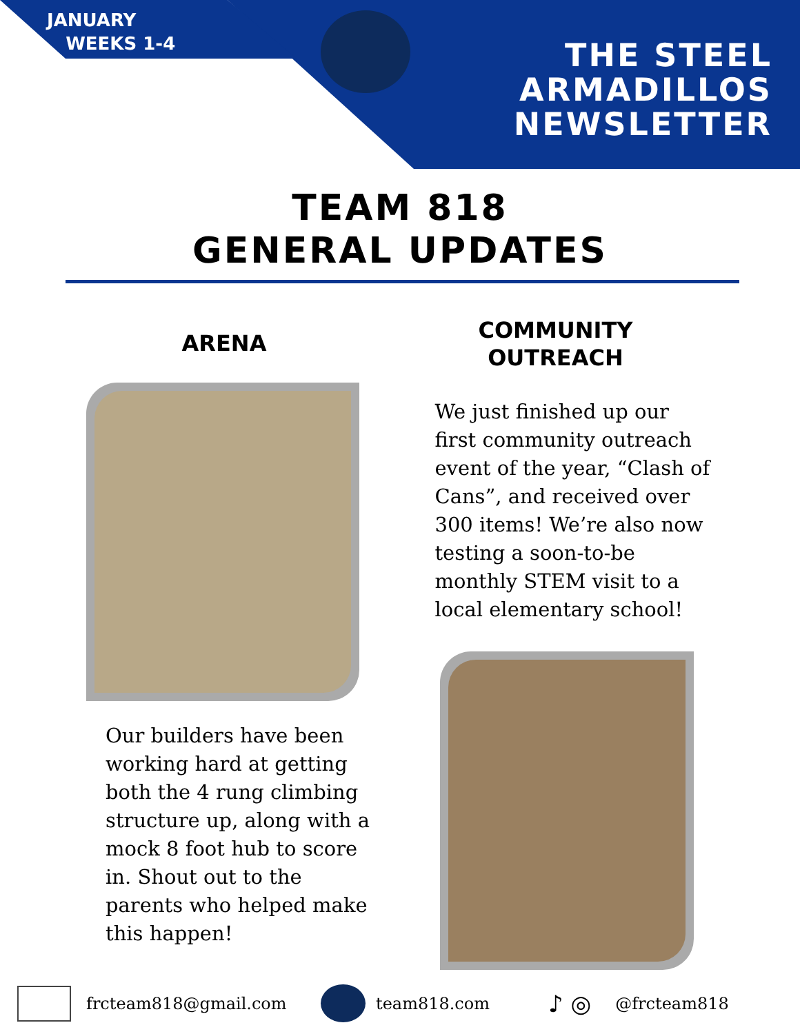JANUARY
WEEKS 1-4
THE STEEL
ARMADILLOS
NEWSLETTER
TEAM 818
GENERAL UPDATES
ARENA
Our builders have been
working hard at getting
both the 4 rung climbing
structure up, along with a
mock 8 foot hub to score
in. Shout out to the
parents who helped make
this happen!
COMMUNITY
OUTREACH
We just finished up our
first community outreach
event of the year, “Clash of
Cans”, and received over
300 items! We’re also now
testing a soon-to-be
monthly STEM visit to a
local elementary school!
frcteam818@gmail.com team818.com ♪ ◎ @frcteam818